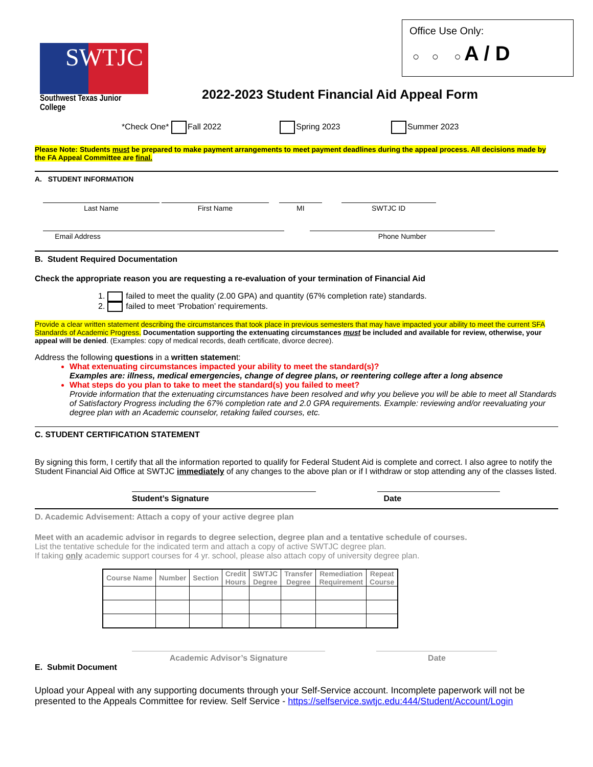Office Use Only:
○ ○ ○ A / D
SWTJC
Southwest Texas Junior College
2022-2023 Student Financial Aid Appeal Form
*Check One* Fall 2022 Spring 2023 Summer 2023
Please Note: Students must be prepared to make payment arrangements to meet payment deadlines during the appeal process. All decisions made by the FA Appeal Committee are final.
A. STUDENT INFORMATION
Last Name First Name MI SWTJC ID
Email Address Phone Number
B. Student Required Documentation
Check the appropriate reason you are requesting a re-evaluation of your termination of Financial Aid
1. failed to meet the quality (2.00 GPA) and quantity (67% completion rate) standards.
2. failed to meet ‘Probation’ requirements.
Provide a clear written statement describing the circumstances that took place in previous semesters that may have impacted your ability to meet the current SFA Standards of Academic Progress. Documentation supporting the extenuating circumstances must be included and available for review, otherwise, your appeal will be denied. (Examples: copy of medical records, death certificate, divorce decree).
Address the following questions in a written statement:
What extenuating circumstances impacted your ability to meet the standard(s)?
Examples are: illness, medical emergencies, change of degree plans, or reentering college after a long absence
What steps do you plan to take to meet the standard(s) you failed to meet?
Provide information that the extenuating circumstances have been resolved and why you believe you will be able to meet all Standards of Satisfactory Progress including the 67% completion rate and 2.0 GPA requirements. Example: reviewing and/or reevaluating your degree plan with an Academic counselor, retaking failed courses, etc.
C. STUDENT CERTIFICATION STATEMENT
By signing this form, I certify that all the information reported to qualify for Federal Student Aid is complete and correct. I also agree to notify the Student Financial Aid Office at SWTJC immediately of any changes to the above plan or if I withdraw or stop attending any of the classes listed.
Student’s Signature Date
D. Academic Advisement: Attach a copy of your active degree plan
Meet with an academic advisor in regards to degree selection, degree plan and a tentative schedule of courses.
List the tentative schedule for the indicated term and attach a copy of active SWTJC degree plan.
If taking only academic support courses for 4 yr. school, please also attach copy of university degree plan.
| Course Name | Number | Section | Credit Hours | SWTJC Degree | Transfer Degree | Remediation Requirement | Repeat Course |
| --- | --- | --- | --- | --- | --- | --- | --- |
Academic Advisor’s Signature Date
E. Submit Document
Upload your Appeal with any supporting documents through your Self-Service account. Incomplete paperwork will not be presented to the Appeals Committee for review. Self Service - https://selfservice.swtjc.edu:444/Student/Account/Login